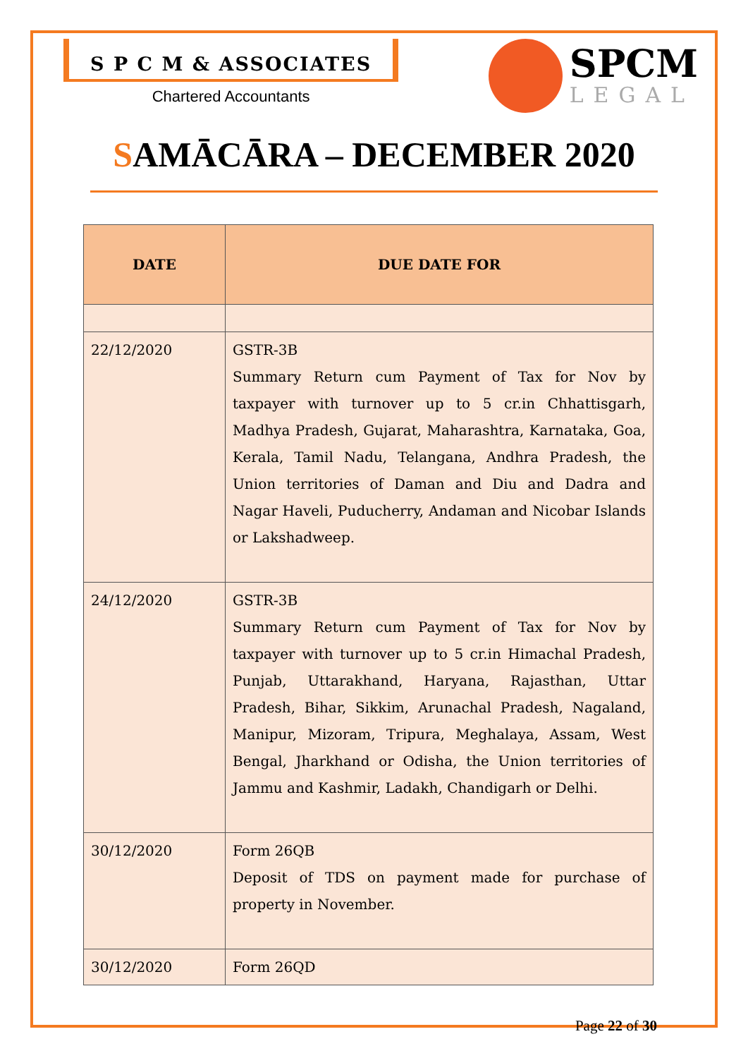S P C M & ASSOCIATES
Chartered Accountants
SPCM
LEGAL
SAMĀCĀRA – DECEMBER 2020
| DATE | DUE DATE FOR |
| --- | --- |
| 22/12/2020 | GSTR-3B Summary Return cum Payment of Tax for Nov by taxpayer with turnover up to 5 cr.in Chhattisgarh, Madhya Pradesh, Gujarat, Maharashtra, Karnataka, Goa, Kerala, Tamil Nadu, Telangana, Andhra Pradesh, the Union territories of Daman and Diu and Dadra and Nagar Haveli, Puducherry, Andaman and Nicobar Islands or Lakshadweep. |
| 24/12/2020 | GSTR-3B Summary Return cum Payment of Tax for Nov by taxpayer with turnover up to 5 cr.in Himachal Pradesh, Punjab, Uttarakhand, Haryana, Rajasthan, Uttar Pradesh, Bihar, Sikkim, Arunachal Pradesh, Nagaland, Manipur, Mizoram, Tripura, Meghalaya, Assam, West Bengal, Jharkhand or Odisha, the Union territories of Jammu and Kashmir, Ladakh, Chandigarh or Delhi. |
| 30/12/2020 | Form 26QB Deposit of TDS on payment made for purchase of property in November. |
| 30/12/2020 | Form 26QD |
Page 22 of 30